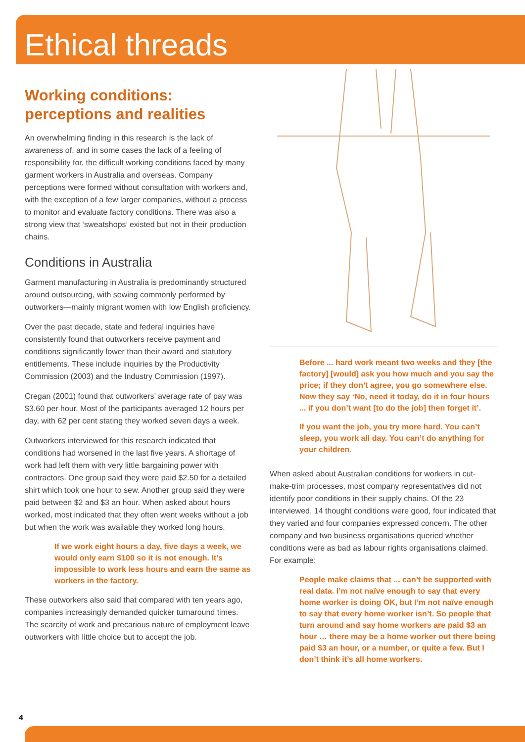Ethical threads
Working conditions:
perceptions and realities
An overwhelming finding in this research is the lack of awareness of, and in some cases the lack of a feeling of responsibility for, the difficult working conditions faced by many garment workers in Australia and overseas. Company perceptions were formed without consultation with workers and, with the exception of a few larger companies, without a process to monitor and evaluate factory conditions. There was also a strong view that ‘sweatshops’ existed but not in their production chains.
Conditions in Australia
Garment manufacturing in Australia is predominantly structured around outsourcing, with sewing commonly performed by outworkers—mainly migrant women with low English proficiency.
Over the past decade, state and federal inquiries have consistently found that outworkers receive payment and conditions significantly lower than their award and statutory entitlements. These include inquiries by the Productivity Commission (2003) and the Industry Commission (1997).
Cregan (2001) found that outworkers’ average rate of pay was $3.60 per hour. Most of the participants averaged 12 hours per day, with 62 per cent stating they worked seven days a week.
Outworkers interviewed for this research indicated that conditions had worsened in the last five years. A shortage of work had left them with very little bargaining power with contractors. One group said they were paid $2.50 for a detailed shirt which took one hour to sew. Another group said they were paid between $2 and $3 an hour. When asked about hours worked, most indicated that they often went weeks without a job but when the work was available they worked long hours.
If we work eight hours a day, five days a week, we would only earn $100 so it is not enough. It’s impossible to work less hours and earn the same as workers in the factory.
These outworkers also said that compared with ten years ago, companies increasingly demanded quicker turnaround times. The scarcity of work and precarious nature of employment leave outworkers with little choice but to accept the job.
Before ... hard work meant two weeks and they [the factory] [would] ask you how much and you say the price; if they don’t agree, you go somewhere else. Now they say ‘No, need it today, do it in four hours ... if you don’t want [to do the job] then forget it’.
If you want the job, you try more hard. You can’t sleep, you work all day. You can’t do anything for your children.
When asked about Australian conditions for workers in cut-make-trim processes, most company representatives did not identify poor conditions in their supply chains. Of the 23 interviewed, 14 thought conditions were good, four indicated that they varied and four companies expressed concern. The other company and two business organisations queried whether conditions were as bad as labour rights organisations claimed. For example:
People make claims that ... can’t be supported with real data. I’m not naïve enough to say that every home worker is doing OK, but I’m not naïve enough to say that every home worker isn’t. So people that turn around and say home workers are paid $3 an hour … there may be a home worker out there being paid $3 an hour, or a number, or quite a few. But I don’t think it’s all home workers.
4